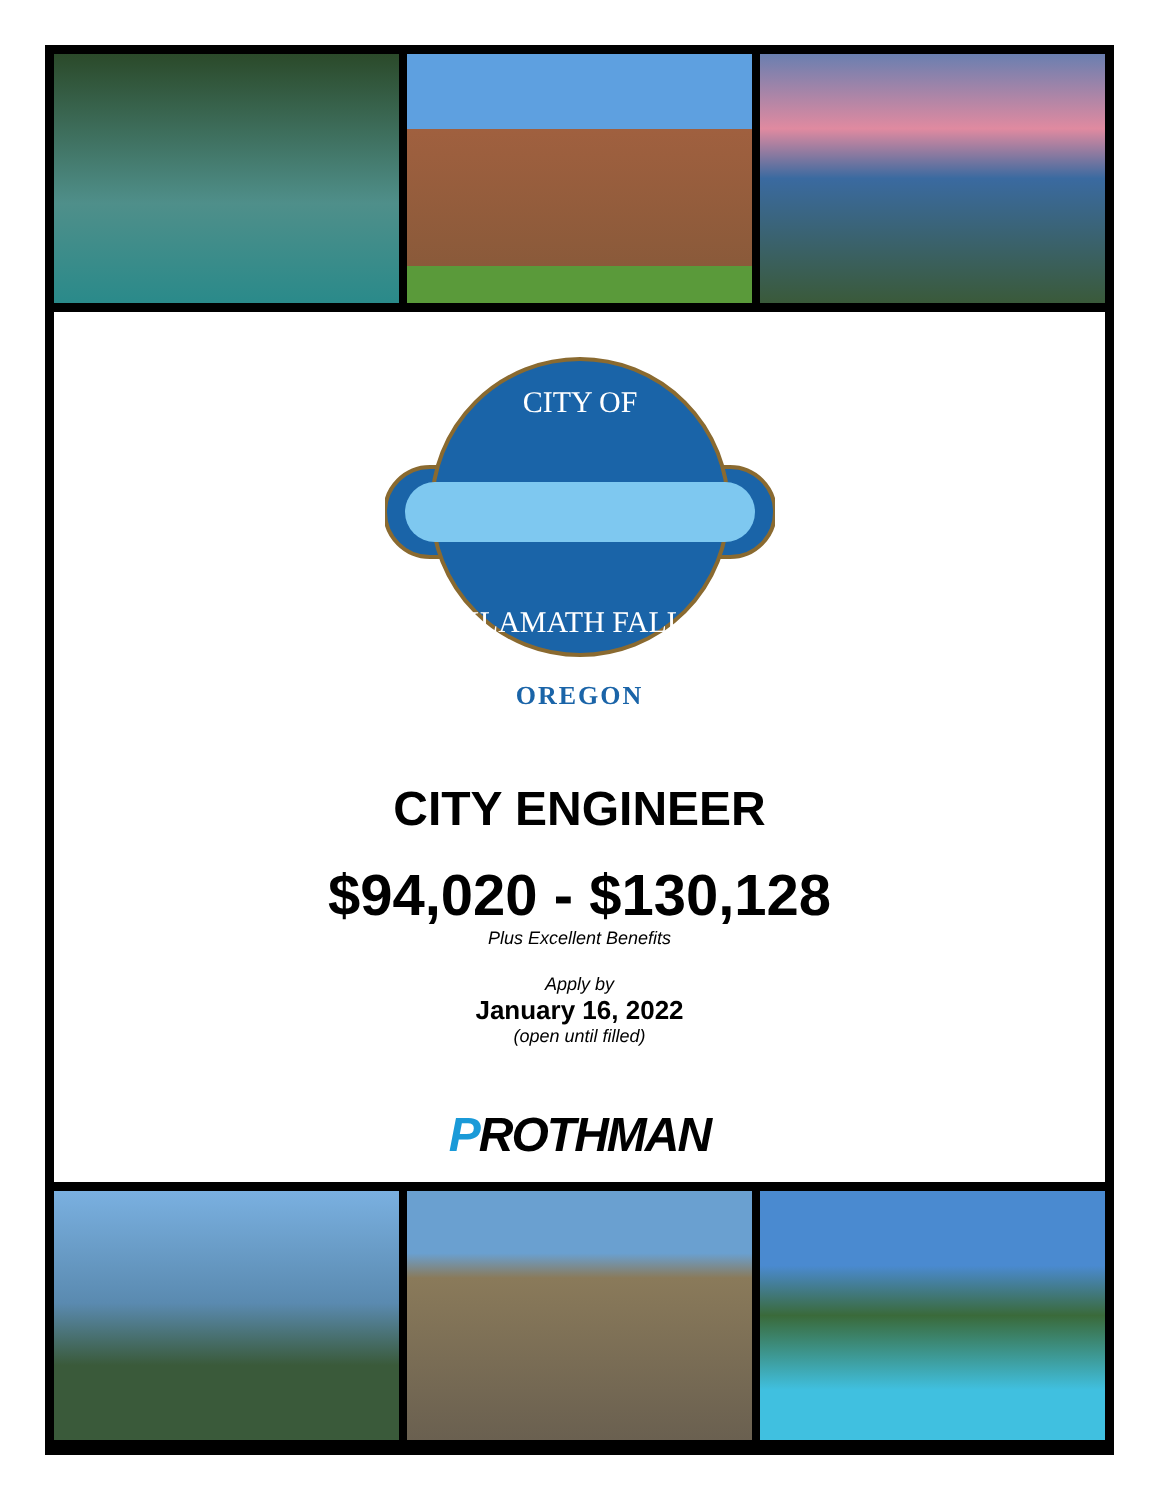CITY OF
KLAMATH FALLS
OREGON
CITY ENGINEER
$94,020 - $130,128
Plus Excellent Benefits
Apply by
January 16, 2022
(open until filled)
PROTHMAN